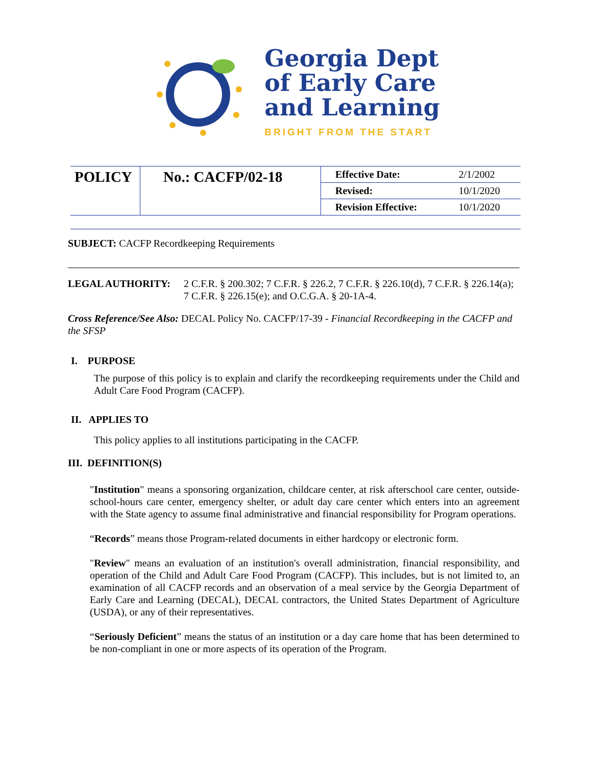Georgia Dept
of Early Care
and Learning
BRIGHT FROM THE START
| POLICY | No.: CACFP/02-18 | Effective Date: | 2/1/2002 |
| | | Revised: | 10/1/2020 |
| | | Revision Effective: | 10/1/2020 |
SUBJECT: CACFP Recordkeeping Requirements
LEGAL AUTHORITY: 2 C.F.R. § 200.302; 7 C.F.R. § 226.2, 7 C.F.R. § 226.10(d), 7 C.F.R. § 226.14(a); 7 C.F.R. § 226.15(e); and O.C.G.A. § 20-1A-4.
Cross Reference/See Also: DECAL Policy No. CACFP/17-39 - Financial Recordkeeping in the CACFP and the SFSP
I. PURPOSE
The purpose of this policy is to explain and clarify the recordkeeping requirements under the Child and Adult Care Food Program (CACFP).
II. APPLIES TO
This policy applies to all institutions participating in the CACFP.
III. DEFINITION(S)
"Institution" means a sponsoring organization, childcare center, at risk afterschool care center, outside-school-hours care center, emergency shelter, or adult day care center which enters into an agreement with the State agency to assume final administrative and financial responsibility for Program operations.
“Records” means those Program-related documents in either hardcopy or electronic form.
"Review" means an evaluation of an institution's overall administration, financial responsibility, and operation of the Child and Adult Care Food Program (CACFP). This includes, but is not limited to, an examination of all CACFP records and an observation of a meal service by the Georgia Department of Early Care and Learning (DECAL), DECAL contractors, the United States Department of Agriculture (USDA), or any of their representatives.
“Seriously Deficient” means the status of an institution or a day care home that has been determined to be non-compliant in one or more aspects of its operation of the Program.